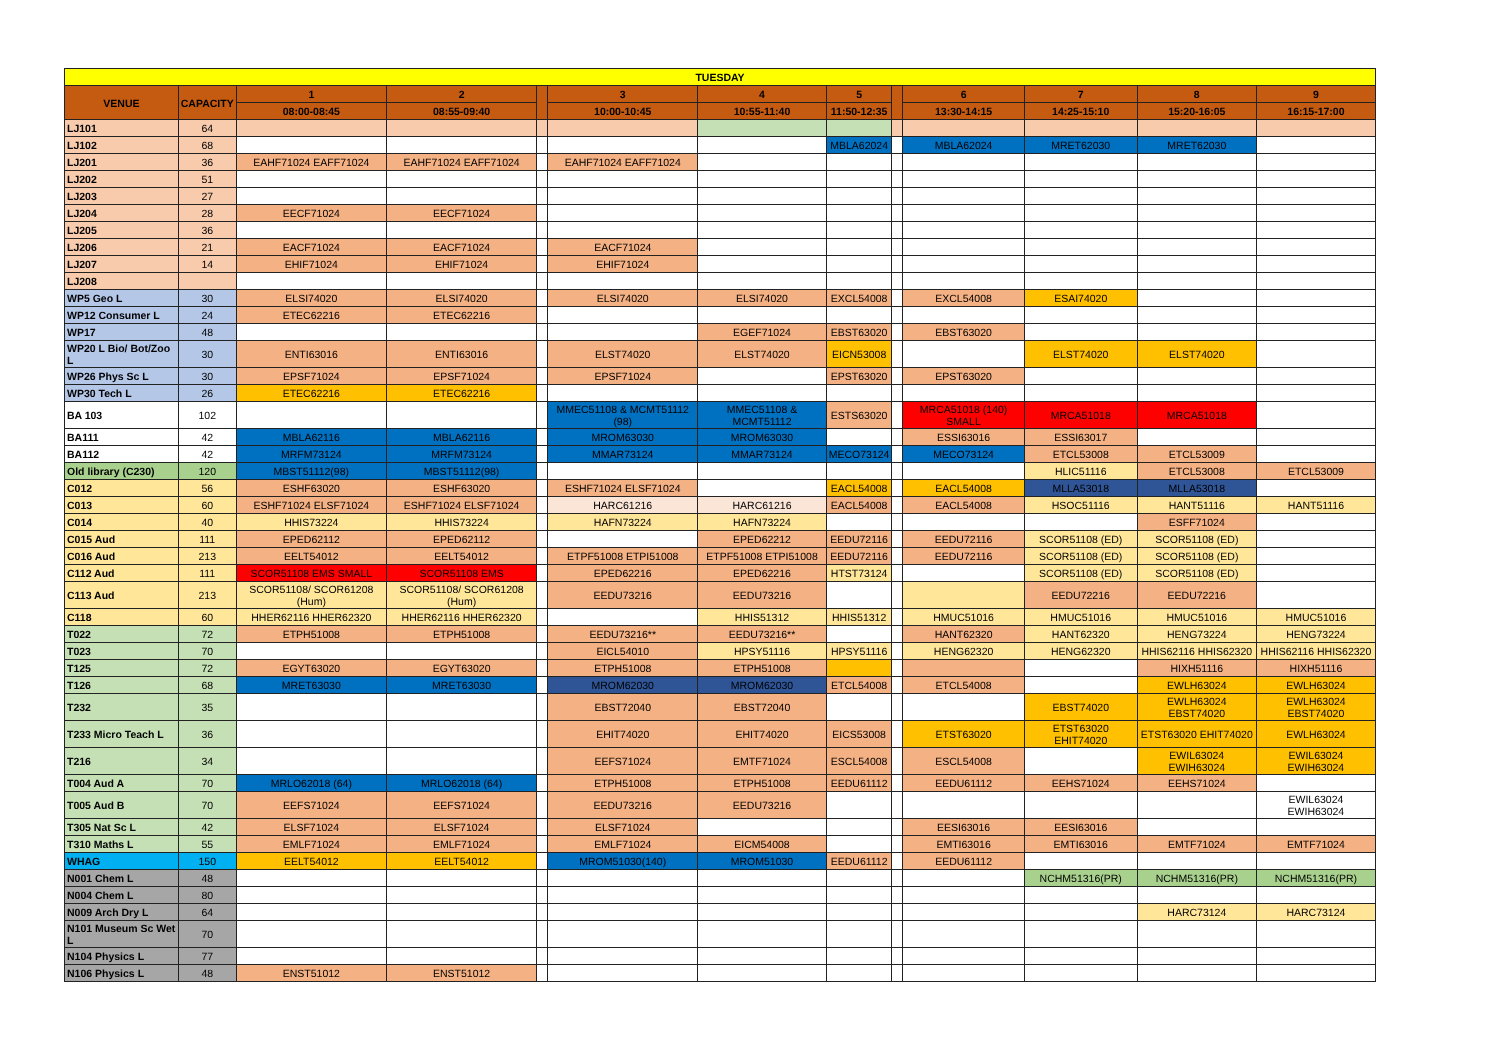| TUESDAY | | | | | | | | | | | | |
| VENUE | CAPACITY | 1 | 2 | | 3 | 4 | 5 | | 6 | 7 | 8 | 9 |
| | | 08:00-08:45 | 08:55-09:40 | | 10:00-10:45 | 10:55-11:40 | 11:50-12:35 | | 13:30-14:15 | 14:25-15:10 | 15:20-16:05 | 16:15-17:00 |
| LJ101 | 64 | | | | | | | | | | | |
| LJ102 | 68 | | | | | | MBLA62024 | | MBLA62024 | MRET62030 | MRET62030 | |
| LJ201 | 36 | EAHF71024 EAFF71024 | EAHF71024 EAFF71024 | | EAHF71024 EAFF71024 | | | | | | | |
| LJ202 | 51 | | | | | | | | | | | |
| LJ203 | 27 | | | | | | | | | | | |
| LJ204 | 28 | EECF71024 | EECF71024 | | | | | | | | | |
| LJ205 | 36 | | | | | | | | | | | |
| LJ206 | 21 | EACF71024 | EACF71024 | | EACF71024 | | | | | | | |
| LJ207 | 14 | EHIF71024 | EHIF71024 | | EHIF71024 | | | | | | | |
| LJ208 | | | | | | | | | | | | |
| WP5 Geo L | 30 | ELSI74020 | ELSI74020 | | ELSI74020 | ELSI74020 | EXCL54008 | | EXCL54008 | ESAI74020 | | |
| WP12 Consumer L | 24 | ETEC62216 | ETEC62216 | | | | | | | | | |
| WP17 | 48 | | | | | EGEF71024 | EBST63020 | | EBST63020 | | | |
| WP20 L Bio/ Bot/Zoo L | 30 | ENTI63016 | ENTI63016 | | ELST74020 | ELST74020 | EICN53008 | | | ELST74020 | ELST74020 | |
| WP26 Phys Sc L | 30 | EPSF71024 | EPSF71024 | | EPSF71024 | | EPST63020 | | EPST63020 | | | |
| WP30 Tech L | 26 | ETEC62216 | ETEC62216 | | | | | | | | | |
| BA 103 | 102 | | | | MMEC51108 & MCMT51112 (98) | MMEC51108 & MCMT51112 | ESTS63020 | | MRCA51018 (140) SMALL | MRCA51018 | MRCA51018 | |
| BA111 | 42 | MBLA62116 | MBLA62116 | | MROM63030 | MROM63030 | | | ESSI63016 | ESSI63017 | | |
| BA112 | 42 | MRFM73124 | MRFM73124 | | MMAR73124 | MMAR73124 | MECO73124 | | MECO73124 | ETCL53008 | ETCL53009 | |
| Old library (C230) | 120 | MBST51112(98) | MBST51112(98) | | | | | | | HLIC51116 | ETCL53008 | ETCL53009 |
| C012 | 56 | ESHF63020 | ESHF63020 | | ESHF71024 ELSF71024 | | EACL54008 | | EACL54008 | MLLA53018 | MLLA53018 | |
| C013 | 60 | ESHF71024 ELSF71024 | ESHF71024 ELSF71024 | | HARC61216 | HARC61216 | EACL54008 | | EACL54008 | HSOC51116 | HANT51116 | HANT51116 |
| C014 | 40 | HHIS73224 | HHIS73224 | | HAFN73224 | HAFN73224 | | | | | ESFF71024 | |
| C015 Aud | 111 | EPED62112 | EPED62112 | | | EPED62212 | EEDU72116 | | EEDU72116 | SCOR51108 (ED) | SCOR51108 (ED) | |
| C016 Aud | 213 | EELT54012 | EELT54012 | | ETPF51008 ETPI51008 | ETPF51008 ETPI51008 | EEDU72116 | | EEDU72116 | SCOR51108 (ED) | SCOR51108 (ED) | |
| C112 Aud | 111 | SCOR51108 EMS SMALL | SCOR51108 EMS | | EPED62216 | EPED62216 | HTST73124 | | | SCOR51108 (ED) | SCOR51108 (ED) | |
| C113 Aud | 213 | SCOR51108/ SCOR61208 (Hum) | SCOR51108/ SCOR61208 (Hum) | | EEDU73216 | EEDU73216 | | | | EEDU72216 | EEDU72216 | |
| C118 | 60 | HHER62116 HHER62320 | HHER62116 HHER62320 | | | HHIS51312 | HHIS51312 | | HMUC51016 | HMUC51016 | HMUC51016 | HMUC51016 |
| T022 | 72 | ETPH51008 | ETPH51008 | | EEDU73216** | EEDU73216** | | | HANT62320 | HANT62320 | HENG73224 | HENG73224 |
| T023 | 70 | | | | EICL54010 | HPSY51116 | HPSY51116 | | HENG62320 | HENG62320 | HHIS62116 HHIS62320 | HHIS62116 HHIS62320 |
| T125 | 72 | EGYT63020 | EGYT63020 | | ETPH51008 | ETPH51008 | | | | | HIXH51116 | HIXH51116 |
| T126 | 68 | MRET63030 | MRET63030 | | MROM62030 | MROM62030 | ETCL54008 | | ETCL54008 | | EWLH63024 | EWLH63024 |
| T232 | 35 | | | | EBST72040 | EBST72040 | | | | EBST74020 | EWLH63024 EBST74020 | EWLH63024 EBST74020 |
| T233 Micro Teach L | 36 | | | | EHIT74020 | EHIT74020 | EICS53008 | | ETST63020 | ETST63020 EHIT74020 | ETST63020 EHIT74020 | EWLH63024 |
| T216 | 34 | | | | EEFS71024 | EMTF71024 | ESCL54008 | | ESCL54008 | | EWIL63024 EWIH63024 | EWIL63024 EWIH63024 |
| T004 Aud A | 70 | MRLO62018 (64) | MRLO62018 (64) | | ETPH51008 | ETPH51008 | EEDU61112 | | EEDU61112 | EEHS71024 | EEHS71024 | |
| T005 Aud B | 70 | EEFS71024 | EEFS71024 | | EEDU73216 | EEDU73216 | | | | | | EWIL63024 EWIH63024 |
| T305 Nat Sc L | 42 | ELSF71024 | ELSF71024 | | ELSF71024 | | | | EESI63016 | EESI63016 | | |
| T310 Maths L | 55 | EMLF71024 | EMLF71024 | | EMLF71024 | EICM54008 | | | EMTI63016 | EMTI63016 | EMTF71024 | EMTF71024 |
| WHAG | 150 | EELT54012 | EELT54012 | | MROM51030(140) | MROM51030 | EEDU61112 | | EEDU61112 | | | |
| N001 Chem L | 48 | | | | | | | | | NCHM51316(PR) | NCHM51316(PR) | NCHM51316(PR) |
| N004 Chem L | 80 | | | | | | | | | | | |
| N009 Arch Dry L | 64 | | | | | | | | | | HARC73124 | HARC73124 |
| N101 Museum Sc Wet L | 70 | | | | | | | | | | | |
| N104 Physics L | 77 | | | | | | | | | | | |
| N106 Physics L | 48 | ENST51012 | ENST51012 | | | | | | | | | |